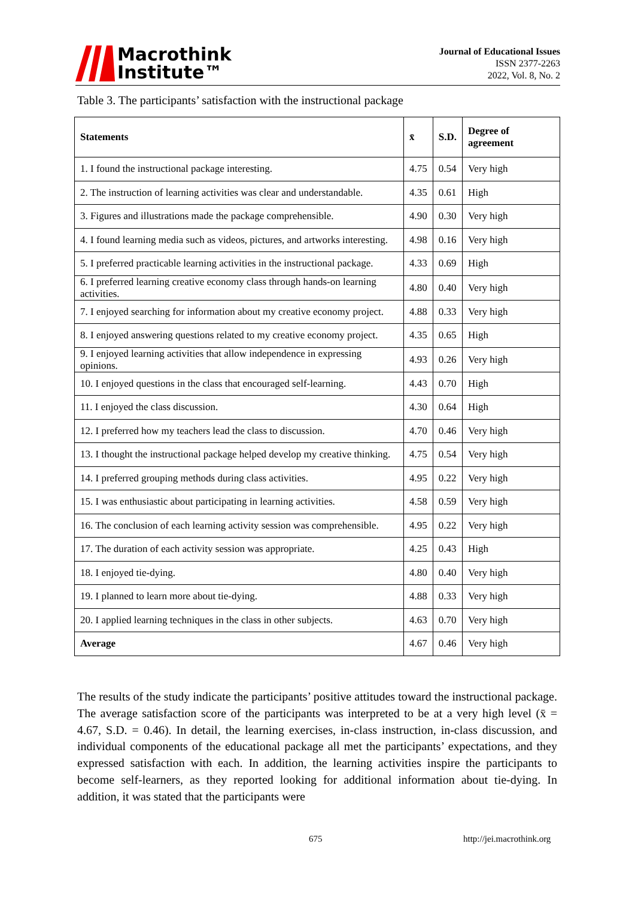Macrothink
Institute™
Journal of Educational Issues
ISSN 2377-2263
2022, Vol. 8, No. 2
Table 3. The participants’ satisfaction with the instructional package
| Statements | x̄ | S.D. | Degree of agreement |
| --- | --- | --- | --- |
| 1. I found the instructional package interesting. | 4.75 | 0.54 | Very high |
| 2. The instruction of learning activities was clear and understandable. | 4.35 | 0.61 | High |
| 3. Figures and illustrations made the package comprehensible. | 4.90 | 0.30 | Very high |
| 4. I found learning media such as videos, pictures, and artworks interesting. | 4.98 | 0.16 | Very high |
| 5. I preferred practicable learning activities in the instructional package. | 4.33 | 0.69 | High |
| 6. I preferred learning creative economy class through hands-on learning activities. | 4.80 | 0.40 | Very high |
| 7. I enjoyed searching for information about my creative economy project. | 4.88 | 0.33 | Very high |
| 8. I enjoyed answering questions related to my creative economy project. | 4.35 | 0.65 | High |
| 9. I enjoyed learning activities that allow independence in expressing opinions. | 4.93 | 0.26 | Very high |
| 10. I enjoyed questions in the class that encouraged self-learning. | 4.43 | 0.70 | High |
| 11. I enjoyed the class discussion. | 4.30 | 0.64 | High |
| 12. I preferred how my teachers lead the class to discussion. | 4.70 | 0.46 | Very high |
| 13. I thought the instructional package helped develop my creative thinking. | 4.75 | 0.54 | Very high |
| 14. I preferred grouping methods during class activities. | 4.95 | 0.22 | Very high |
| 15. I was enthusiastic about participating in learning activities. | 4.58 | 0.59 | Very high |
| 16. The conclusion of each learning activity session was comprehensible. | 4.95 | 0.22 | Very high |
| 17. The duration of each activity session was appropriate. | 4.25 | 0.43 | High |
| 18. I enjoyed tie-dying. | 4.80 | 0.40 | Very high |
| 19. I planned to learn more about tie-dying. | 4.88 | 0.33 | Very high |
| 20. I applied learning techniques in the class in other subjects. | 4.63 | 0.70 | Very high |
| Average | 4.67 | 0.46 | Very high |
The results of the study indicate the participants’ positive attitudes toward the instructional package. The average satisfaction score of the participants was interpreted to be at a very high level (x̄ = 4.67, S.D. = 0.46). In detail, the learning exercises, in-class instruction, in-class discussion, and individual components of the educational package all met the participants’ expectations, and they expressed satisfaction with each. In addition, the learning activities inspire the participants to become self-learners, as they reported looking for additional information about tie-dying. In addition, it was stated that the participants were
675 http://jei.macrothink.org